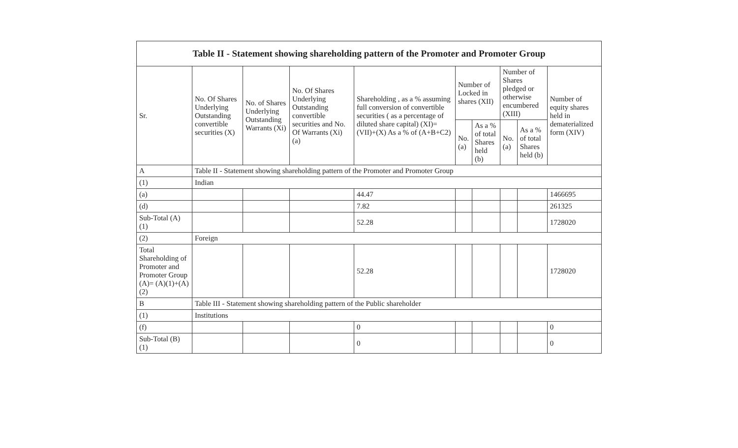| Table II - Statement showing shareholding pattern of the Promoter and Promoter Group | | | | | | | | | |
| --- | --- | --- | --- | --- | --- | --- | --- | --- | --- |
| Sr. | No. Of Shares Underlying Outstanding convertible securities (X) | No. of Shares Underlying Outstanding Warrants (Xi) | No. Of Shares Underlying Outstanding convertible securities and No. Of Warrants (Xi) (a) | Shareholding , as a % assuming full conversion of convertible securities ( as a percentage of diluted share capital) (XI)= (VII)+(X) As a % of (A+B+C2) | Number of Locked in shares (XII) | | Number of Shares pledged or otherwise encumbered (XIII) | | Number of equity shares held in dematerialized form (XIV) |
| | | | | | No. (a) | As a % of total Shares held (b) | No. (a) | As a % of total Shares held (b) | |
| A | Table II - Statement showing shareholding pattern of the Promoter and Promoter Group | | | | | | | | |
| (1) | Indian | | | | | | | | |
| (a) | | | | 44.47 | | | | | 1466695 |
| (d) | | | | 7.82 | | | | | 261325 |
| Sub-Total (A) (1) | | | | 52.28 | | | | | 1728020 |
| (2) | Foreign | | | | | | | | |
| Total Shareholding of Promoter and Promoter Group (A)= (A)(1)+(A)(2) | | | | 52.28 | | | | | 1728020 |
| B | Table III - Statement showing shareholding pattern of the Public shareholder | | | | | | | | |
| (1) | Institutions | | | | | | | | |
| (f) | | | | 0 | | | | | 0 |
| Sub-Total (B) (1) | | | | 0 | | | | | 0 |